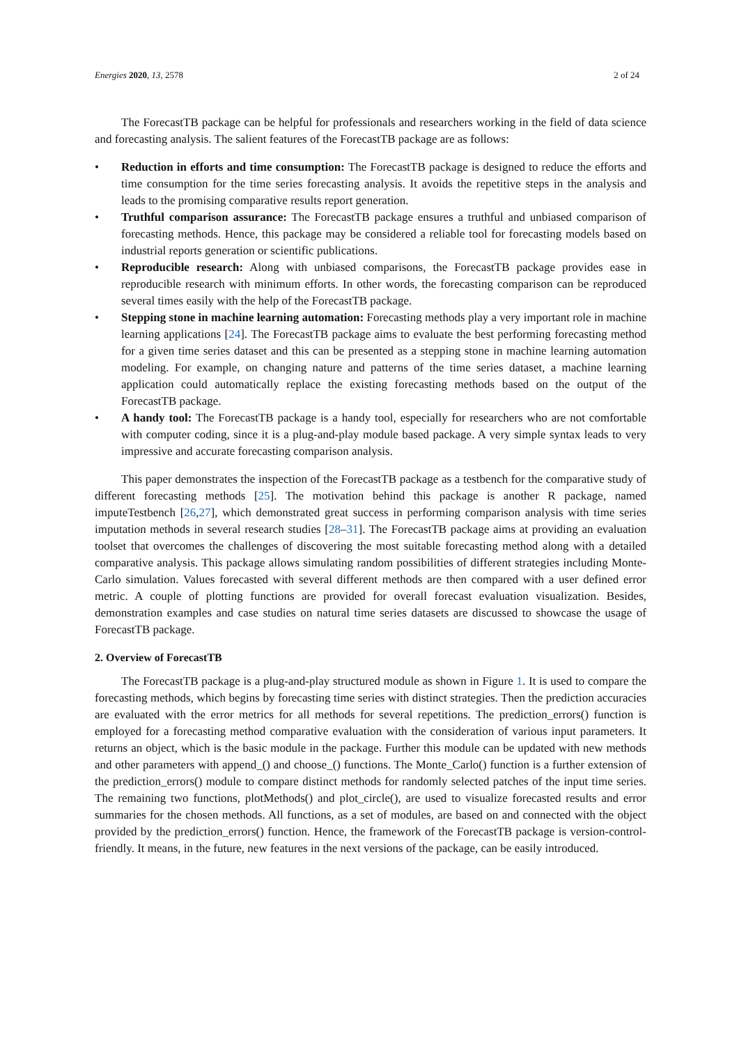Energies 2020, 13, 2578 2 of 24
The ForecastTB package can be helpful for professionals and researchers working in the field of data science and forecasting analysis. The salient features of the ForecastTB package are as follows:
• Reduction in efforts and time consumption: The ForecastTB package is designed to reduce the efforts and time consumption for the time series forecasting analysis. It avoids the repetitive steps in the analysis and leads to the promising comparative results report generation.
• Truthful comparison assurance: The ForecastTB package ensures a truthful and unbiased comparison of forecasting methods. Hence, this package may be considered a reliable tool for forecasting models based on industrial reports generation or scientific publications.
• Reproducible research: Along with unbiased comparisons, the ForecastTB package provides ease in reproducible research with minimum efforts. In other words, the forecasting comparison can be reproduced several times easily with the help of the ForecastTB package.
• Stepping stone in machine learning automation: Forecasting methods play a very important role in machine learning applications [24]. The ForecastTB package aims to evaluate the best performing forecasting method for a given time series dataset and this can be presented as a stepping stone in machine learning automation modeling. For example, on changing nature and patterns of the time series dataset, a machine learning application could automatically replace the existing forecasting methods based on the output of the ForecastTB package.
• A handy tool: The ForecastTB package is a handy tool, especially for researchers who are not comfortable with computer coding, since it is a plug-and-play module based package. A very simple syntax leads to very impressive and accurate forecasting comparison analysis.
This paper demonstrates the inspection of the ForecastTB package as a testbench for the comparative study of different forecasting methods [25]. The motivation behind this package is another R package, named imputeTestbench [26,27], which demonstrated great success in performing comparison analysis with time series imputation methods in several research studies [28–31]. The ForecastTB package aims at providing an evaluation toolset that overcomes the challenges of discovering the most suitable forecasting method along with a detailed comparative analysis. This package allows simulating random possibilities of different strategies including Monte-Carlo simulation. Values forecasted with several different methods are then compared with a user defined error metric. A couple of plotting functions are provided for overall forecast evaluation visualization. Besides, demonstration examples and case studies on natural time series datasets are discussed to showcase the usage of ForecastTB package.
2. Overview of ForecastTB
The ForecastTB package is a plug-and-play structured module as shown in Figure 1. It is used to compare the forecasting methods, which begins by forecasting time series with distinct strategies. Then the prediction accuracies are evaluated with the error metrics for all methods for several repetitions. The prediction_errors() function is employed for a forecasting method comparative evaluation with the consideration of various input parameters. It returns an object, which is the basic module in the package. Further this module can be updated with new methods and other parameters with append_() and choose_() functions. The Monte_Carlo() function is a further extension of the prediction_errors() module to compare distinct methods for randomly selected patches of the input time series. The remaining two functions, plotMethods() and plot_circle(), are used to visualize forecasted results and error summaries for the chosen methods. All functions, as a set of modules, are based on and connected with the object provided by the prediction_errors() function. Hence, the framework of the ForecastTB package is version-control-friendly. It means, in the future, new features in the next versions of the package, can be easily introduced.